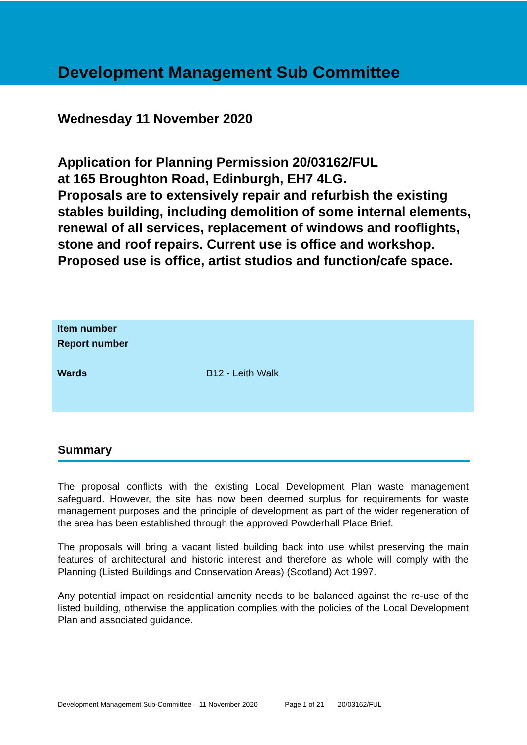Development Management Sub Committee
Wednesday 11 November 2020
Application for Planning Permission 20/03162/FUL
at 165 Broughton Road, Edinburgh, EH7 4LG.
Proposals are to extensively repair and refurbish the existing stables building, including demolition of some internal elements, renewal of all services, replacement of windows and rooflights, stone and roof repairs. Current use is office and workshop. Proposed use is office, artist studios and function/cafe space.
| Item number | |
| Report number | |
| Wards | B12 - Leith Walk |
Summary
The proposal conflicts with the existing Local Development Plan waste management safeguard. However, the site has now been deemed surplus for requirements for waste management purposes and the principle of development as part of the wider regeneration of the area has been established through the approved Powderhall Place Brief.
The proposals will bring a vacant listed building back into use whilst preserving the main features of architectural and historic interest and therefore as whole will comply with the Planning (Listed Buildings and Conservation Areas) (Scotland) Act 1997.
Any potential impact on residential amenity needs to be balanced against the re-use of the listed building, otherwise the application complies with the policies of the Local Development Plan and associated guidance.
Development Management Sub-Committee – 11 November 2020 Page 1 of 21 20/03162/FUL